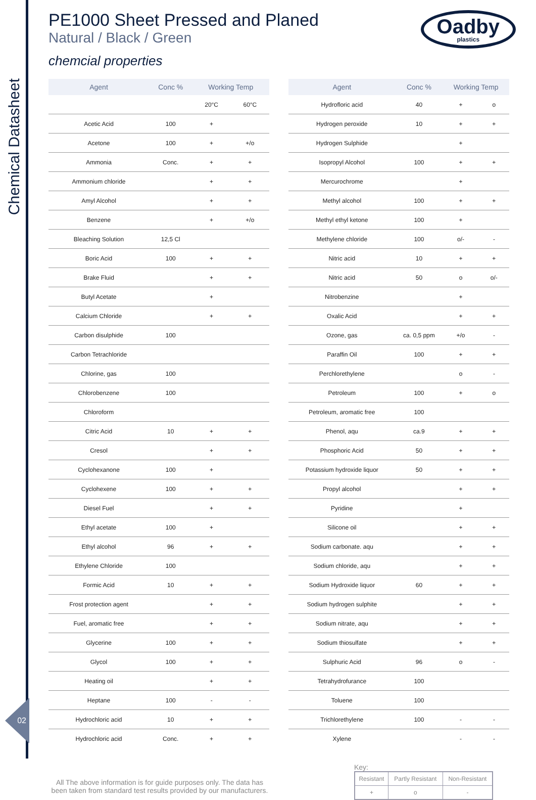Chemical Datasheet
02
Oadby
plastics
PE1000 Sheet Pressed and Planed
Natural / Black / Green
chemcial properties
| Agent | Conc % | Working Temp | |
| --- | --- | --- | --- |
| | | 20°C | 60°C |
| Acetic Acid | 100 | + | |
| Acetone | 100 | + | +/o |
| Ammonia | Conc. | + | + |
| Ammonium chloride | | + | + |
| Amyl Alcohol | | + | + |
| Benzene | | + | +/o |
| Bleaching Solution | 12,5 Cl | | |
| Boric Acid | 100 | + | + |
| Brake Fluid | | + | + |
| Butyl Acetate | | + | |
| Calcium Chloride | | + | + |
| Carbon disulphide | 100 | | |
| Carbon Tetrachloride | | | |
| Chlorine, gas | 100 | | |
| Chlorobenzene | 100 | | |
| Chloroform | | | |
| Citric Acid | 10 | + | + |
| Cresol | | + | + |
| Cyclohexanone | 100 | + | |
| Cyclohexene | 100 | + | + |
| Diesel Fuel | | + | + |
| Ethyl acetate | 100 | + | |
| Ethyl alcohol | 96 | + | + |
| Ethylene Chloride | 100 | | |
| Formic Acid | 10 | + | + |
| Frost protection agent | | + | + |
| Fuel, aromatic free | | + | + |
| Glycerine | 100 | + | + |
| Glycol | 100 | + | + |
| Heating oil | | + | + |
| Heptane | 100 | - | - |
| Hydrochloric acid | 10 | + | + |
| Hydrochloric acid | Conc. | + | + |
| Agent | Conc % | Working Temp | |
| --- | --- | --- | --- |
| Hydrofloric acid | 40 | + | o |
| Hydrogen peroxide | 10 | + | + |
| Hydrogen Sulphide | | + | |
| Isopropyl Alcohol | 100 | + | + |
| Mercurochrome | | + | |
| Methyl alcohol | 100 | + | + |
| Methyl ethyl ketone | 100 | + | |
| Methylene chloride | 100 | o/- | - |
| Nitric acid | 10 | + | + |
| Nitric acid | 50 | o | o/- |
| Nitrobenzine | | + | |
| Oxalic Acid | | + | + |
| Ozone, gas | ca. 0,5 ppm | +/o | - |
| Paraffin Oil | 100 | + | + |
| Perchlorethylene | | o | - |
| Petroleum | 100 | + | o |
| Petroleum, aromatic free | 100 | | |
| Phenol, aqu | ca.9 | + | + |
| Phosphoric Acid | 50 | + | + |
| Potassium hydroxide liquor | 50 | + | + |
| Propyl alcohol | | + | + |
| Pyridine | | + | |
| Silicone oil | | + | + |
| Sodium carbonate. aqu | | + | + |
| Sodium chloride, aqu | | + | + |
| Sodium Hydroxide liquor | 60 | + | + |
| Sodium hydrogen sulphite | | + | + |
| Sodium nitrate, aqu | | + | + |
| Sodium thiosulfate | | + | + |
| Sulphuric Acid | 96 | o | - |
| Tetrahydrofurance | 100 | | |
| Toluene | 100 | | |
| Trichlorethylene | 100 | - | - |
| Xylene | | - | - |
All The above information is for guide purposes only. The data has been taken from standard test results provided by our manufacturers.
Key:
| Resistant | Partly Resistant | Non-Resistant |
| + | o | - |